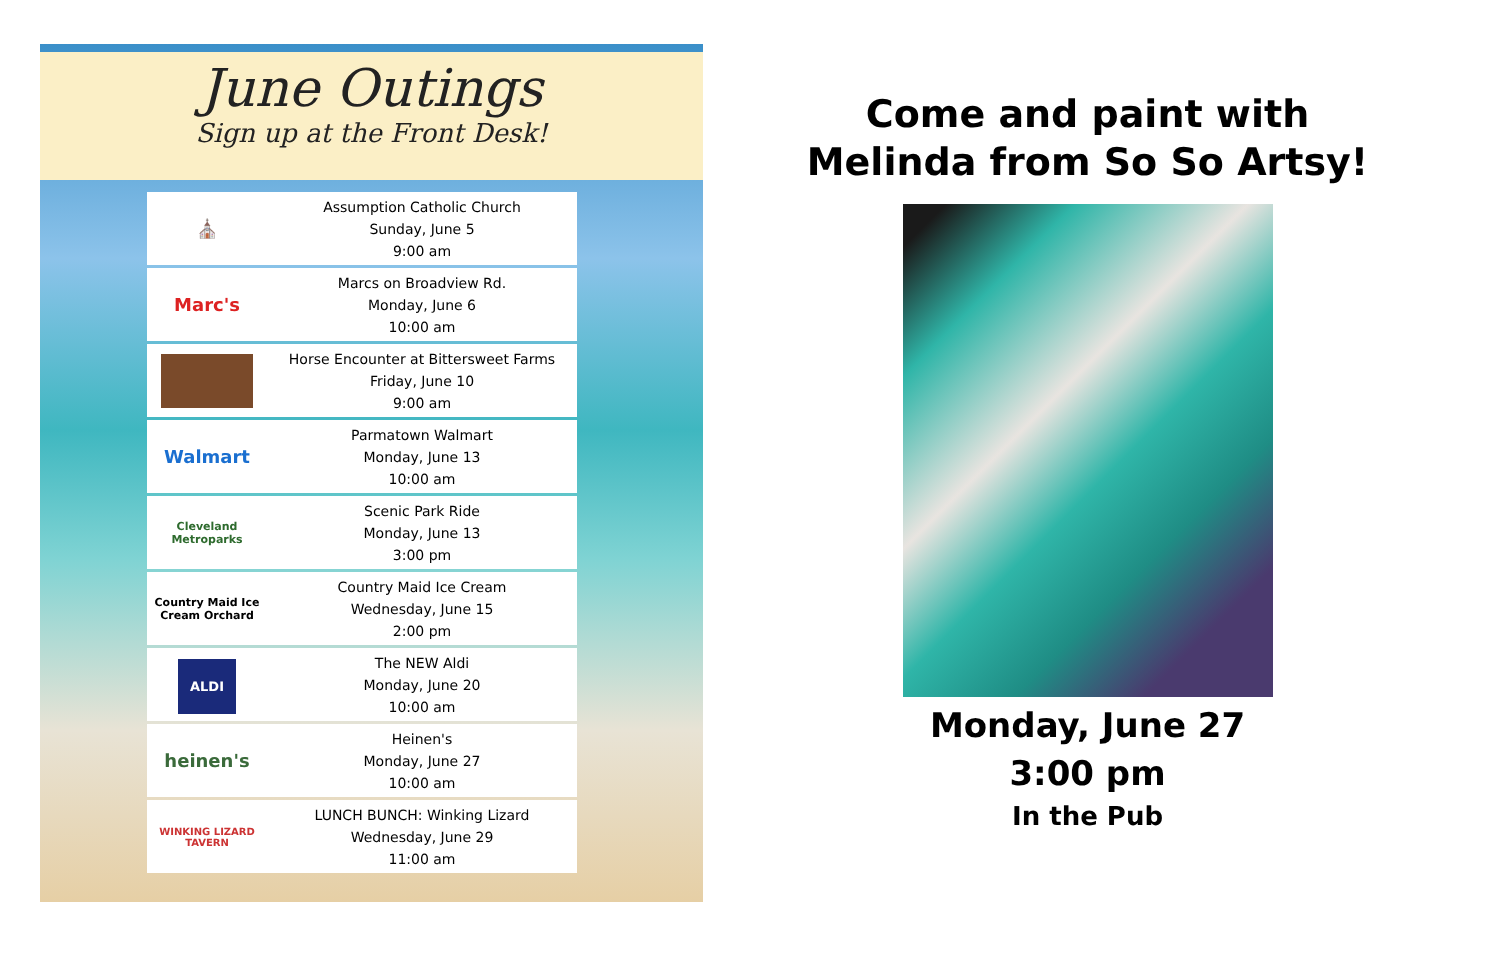June Outings
Sign up at the Front Desk!
⛪
Assumption Catholic Church
Sunday, June 5
9:00 am
Marc's
Marcs on Broadview Rd.
Monday, June 6
10:00 am
Horse Encounter at Bittersweet Farms
Friday, June 10
9:00 am
Walmart
Parmatown Walmart
Monday, June 13
10:00 am
Cleveland Metroparks
Scenic Park Ride
Monday, June 13
3:00 pm
Country Maid Ice Cream Orchard
Country Maid Ice Cream
Wednesday, June 15
2:00 pm
ALDI
The NEW Aldi
Monday, June 20
10:00 am
heinen's
Heinen's
Monday, June 27
10:00 am
WINKING LIZARD TAVERN
LUNCH BUNCH: Winking Lizard
Wednesday, June 29
11:00 am
Come and paint with
Melinda from So So Artsy!
Monday, June 27
3:00 pm
In the Pub